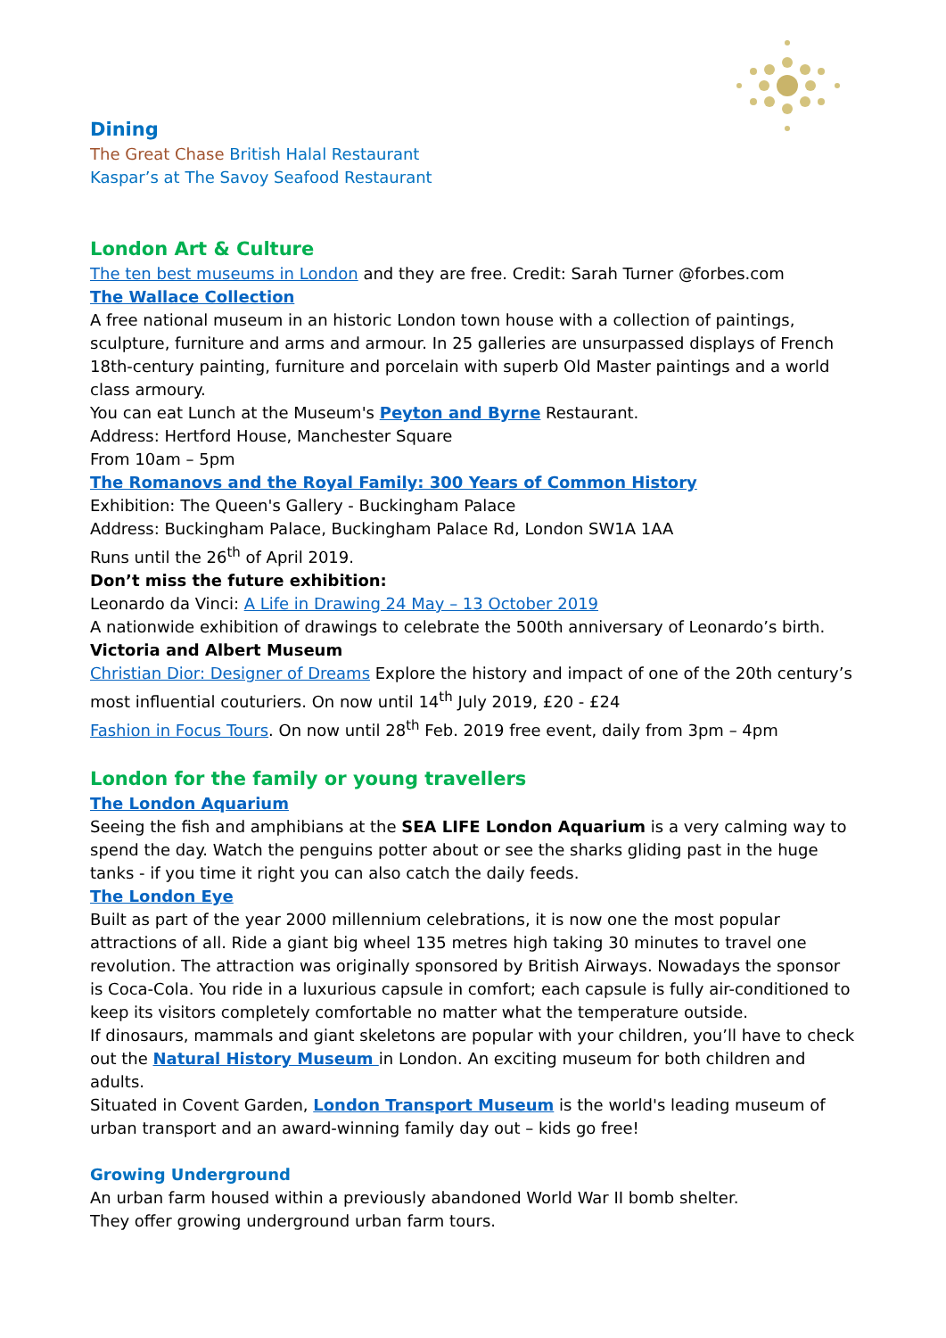Dining
The Great Chase British Halal Restaurant
Kaspar’s at The Savoy Seafood Restaurant
London Art & Culture
The ten best museums in London and they are free. Credit: Sarah Turner @forbes.com
The Wallace Collection
A free national museum in an historic London town house with a collection of paintings, sculpture, furniture and arms and armour. In 25 galleries are unsurpassed displays of French 18th-century painting, furniture and porcelain with superb Old Master paintings and a world class armoury.
You can eat Lunch at the Museum's Peyton and Byrne Restaurant.
Address: Hertford House, Manchester Square
From 10am – 5pm
The Romanovs and the Royal Family: 300 Years of Common History
Exhibition: The Queen's Gallery - Buckingham Palace
Address: Buckingham Palace, Buckingham Palace Rd, London SW1A 1AA
Runs until the 26<sup>th</sup> of April 2019.
Don’t miss the future exhibition:
Leonardo da Vinci: A Life in Drawing 24 May – 13 October 2019
A nationwide exhibition of drawings to celebrate the 500th anniversary of Leonardo’s birth.
Victoria and Albert Museum
Christian Dior: Designer of Dreams Explore the history and impact of one of the 20th century’s most influential couturiers. On now until 14<sup>th</sup> July 2019, £20 - £24
Fashion in Focus Tours. On now until 28<sup>th</sup> Feb. 2019 free event, daily from 3pm – 4pm
London for the family or young travellers
The London Aquarium
Seeing the fish and amphibians at the SEA LIFE London Aquarium is a very calming way to spend the day. Watch the penguins potter about or see the sharks gliding past in the huge tanks - if you time it right you can also catch the daily feeds.
The London Eye
Built as part of the year 2000 millennium celebrations, it is now one the most popular attractions of all. Ride a giant big wheel 135 metres high taking 30 minutes to travel one revolution. The attraction was originally sponsored by British Airways. Nowadays the sponsor is Coca-Cola. You ride in a luxurious capsule in comfort; each capsule is fully air-conditioned to keep its visitors completely comfortable no matter what the temperature outside.
If dinosaurs, mammals and giant skeletons are popular with your children, you’ll have to check out the Natural History Museum in London. An exciting museum for both children and adults.
Situated in Covent Garden, London Transport Museum is the world's leading museum of urban transport and an award-winning family day out – kids go free!
Growing Underground
An urban farm housed within a previously abandoned World War II bomb shelter.
They offer growing underground urban farm tours.